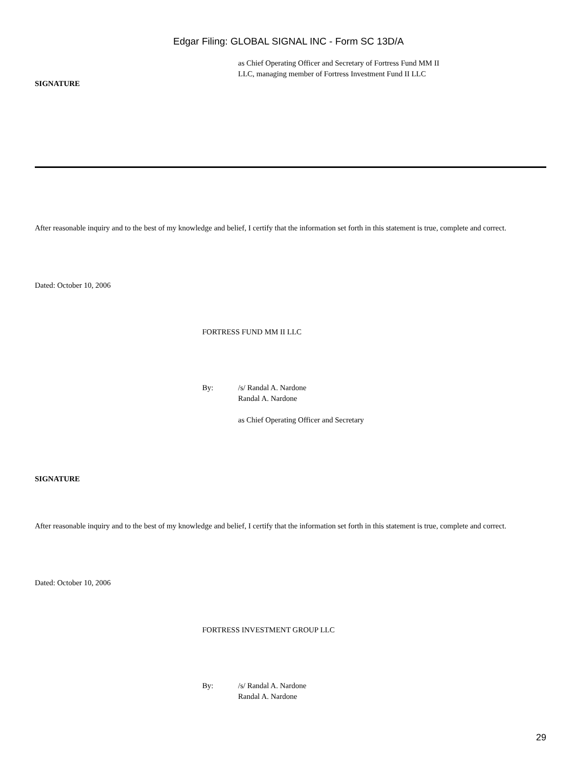Edgar Filing: GLOBAL SIGNAL INC - Form SC 13D/A
as Chief Operating Officer and Secretary of Fortress Fund MM II
LLC, managing member of Fortress Investment Fund II LLC
SIGNATURE
After reasonable inquiry and to the best of my knowledge and belief, I certify that the information set forth in this statement is true, complete and correct.
Dated: October 10, 2006
FORTRESS FUND MM II LLC
By: /s/ Randal A. Nardone
Randal A. Nardone
as Chief Operating Officer and Secretary
SIGNATURE
After reasonable inquiry and to the best of my knowledge and belief, I certify that the information set forth in this statement is true, complete and correct.
Dated: October 10, 2006
FORTRESS INVESTMENT GROUP LLC
By: /s/ Randal A. Nardone
Randal A. Nardone
29